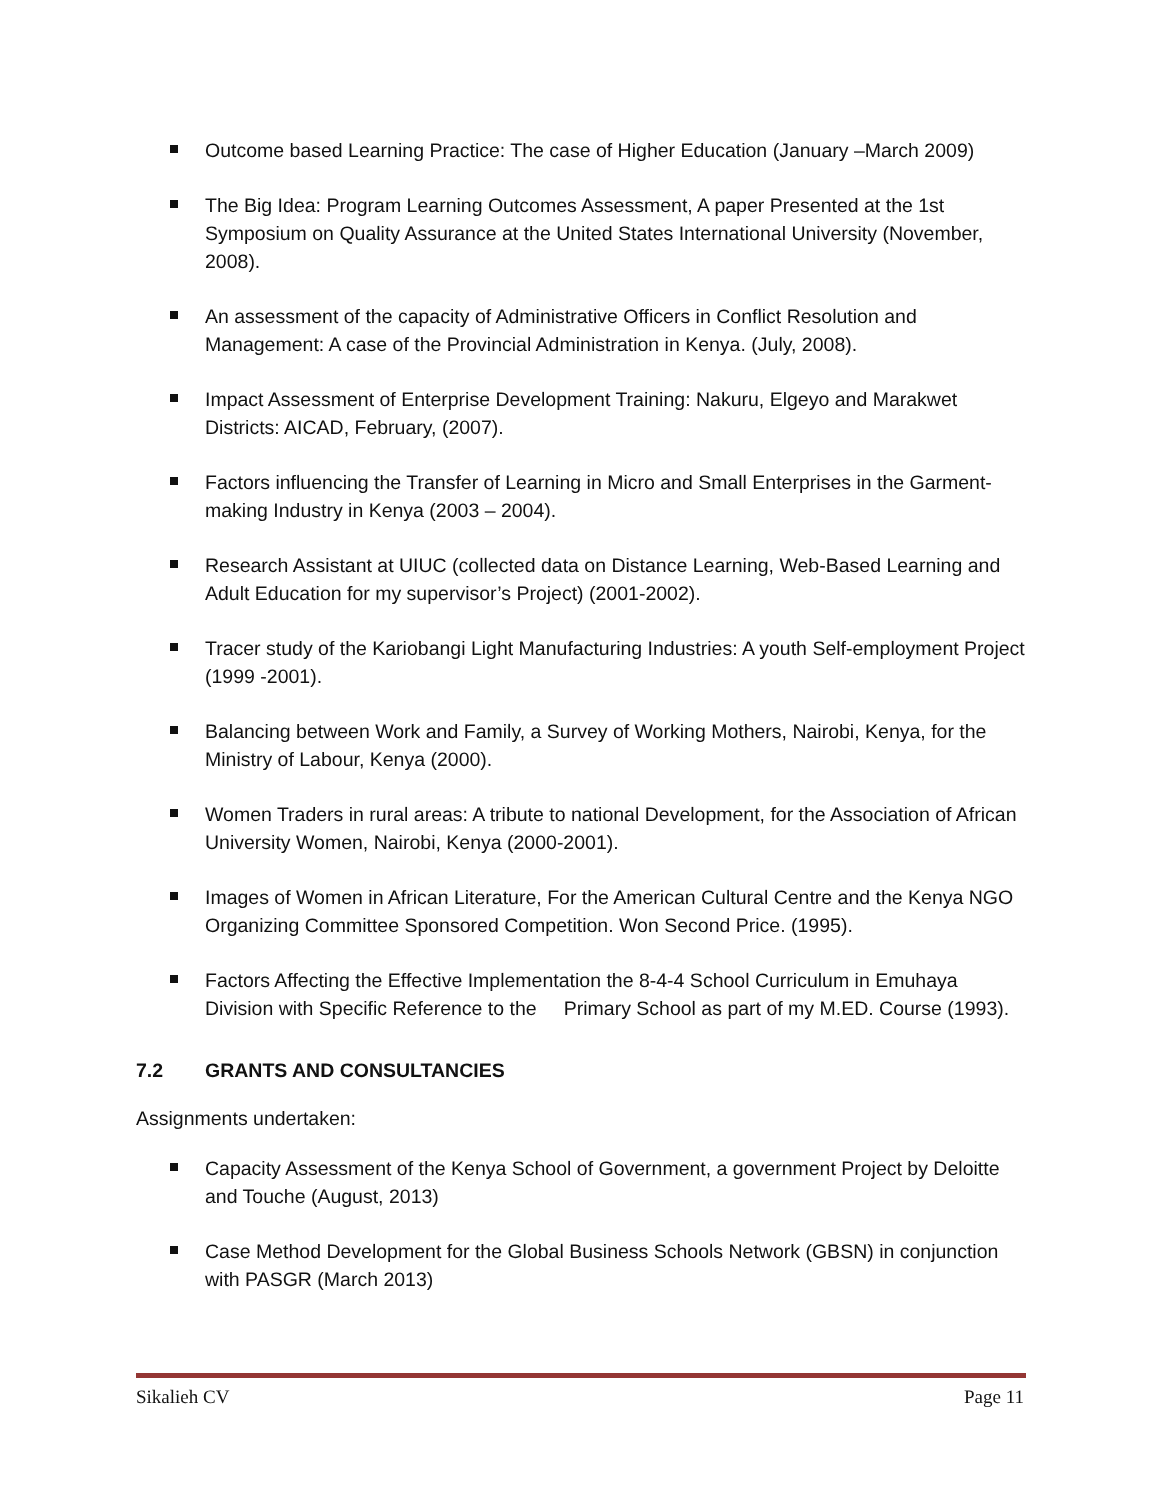Outcome based Learning Practice: The case of Higher Education (January –March 2009)
The Big Idea: Program Learning Outcomes Assessment, A paper Presented at the 1st Symposium on Quality Assurance at the United States International University (November, 2008).
An assessment of the capacity of Administrative Officers in Conflict Resolution and Management: A case of the Provincial Administration in Kenya. (July, 2008).
Impact Assessment of Enterprise Development Training: Nakuru, Elgeyo and Marakwet Districts: AICAD, February, (2007).
Factors influencing the Transfer of Learning in Micro and Small Enterprises in the Garment-making Industry in Kenya (2003 – 2004).
Research Assistant at UIUC (collected data on Distance Learning, Web-Based Learning and Adult Education for my supervisor’s Project) (2001-2002).
Tracer study of the Kariobangi Light Manufacturing Industries: A youth Self-employment Project (1999 -2001).
Balancing between Work and Family, a Survey of Working Mothers, Nairobi, Kenya, for the Ministry of Labour, Kenya (2000).
Women Traders in rural areas: A tribute to national Development, for the Association of African University Women, Nairobi, Kenya (2000-2001).
Images of Women in African Literature, For the American Cultural Centre and the Kenya NGO Organizing Committee Sponsored Competition. Won Second Price. (1995).
Factors Affecting the Effective Implementation the 8-4-4 School Curriculum in Emuhaya Division with Specific Reference to the Primary School as part of my M.ED. Course (1993).
7.2 GRANTS AND CONSULTANCIES
Assignments undertaken:
Capacity Assessment of the Kenya School of Government, a government Project by Deloitte and Touche (August, 2013)
Case Method Development for the Global Business Schools Network (GBSN) in conjunction with PASGR (March 2013)
Sikalieh CV Page 11